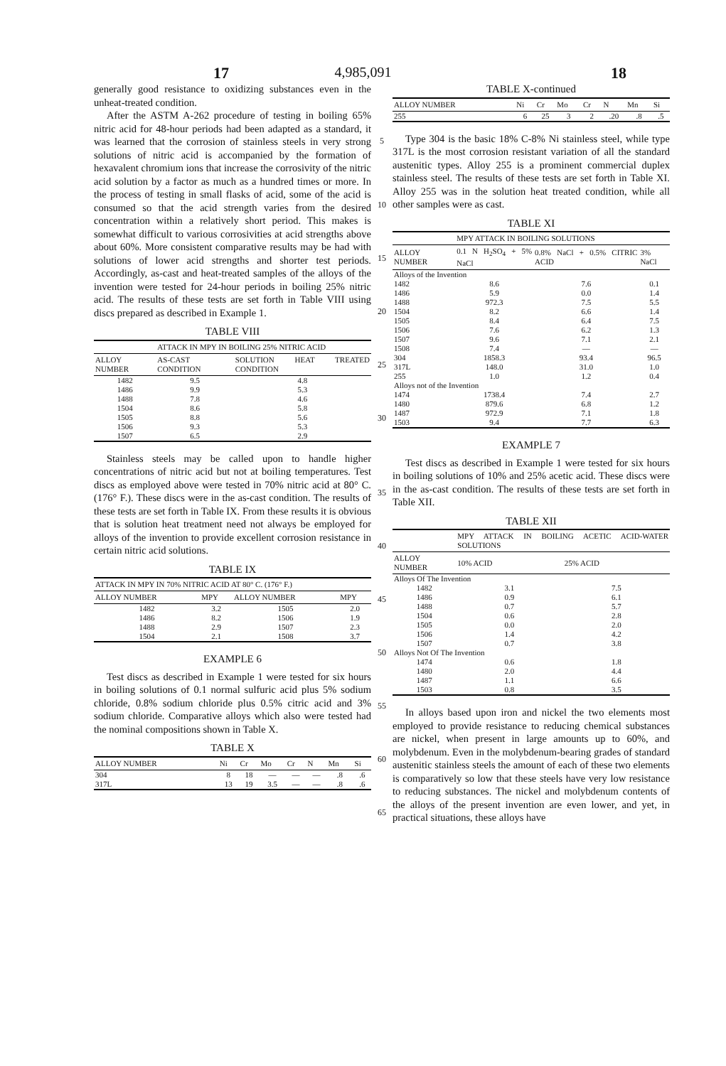4,985,091
17 18
generally good resistance to oxidizing substances even in the unheat-treated condition.
After the ASTM A-262 procedure of testing in boiling 65% nitric acid for 48-hour periods had been adapted as a standard, it was learned that the corrosion of stainless steels in very strong solutions of nitric acid is accompanied by the formation of hexavalent chromium ions that increase the corrosivity of the nitric acid solution by a factor as much as a hundred times or more. In the process of testing in small flasks of acid, some of the acid is consumed so that the acid strength varies from the desired concentration within a relatively short period. This makes is somewhat difficult to various corrosivities at acid strengths above about 60%. More consistent comparative results may be had with solutions of lower acid strengths and shorter test periods. Accordingly, as-cast and heat-treated samples of the alloys of the invention were tested for 24-hour periods in boiling 25% nitric acid. The results of these tests are set forth in Table VIII using discs prepared as described in Example 1.
TABLE VIII
| | ATTACK IN MPY IN BOILING 25% NITRIC ACID | |
| --- | --- | --- |
| ALLOY NUMBER | AS-CAST CONDITION | SOLUTION HEAT TREATED CONDITION |
| 1482 | 9.5 | 4.8 |
| 1486 | 9.9 | 5.3 |
| 1488 | 7.8 | 4.6 |
| 1504 | 8.6 | 5.8 |
| 1505 | 8.8 | 5.6 |
| 1506 | 9.3 | 5.3 |
| 1507 | 6.5 | 2.9 |
Stainless steels may be called upon to handle higher concentrations of nitric acid but not at boiling temperatures. Test discs as employed above were tested in 70% nitric acid at 80° C. (176° F.). These discs were in the as-cast condition. The results of these tests are set forth in Table IX. From these results it is obvious that is solution heat treatment need not always be employed for alloys of the invention to provide excellent corrosion resistance in certain nitric acid solutions.
TABLE IX
| ATTACK IN MPY IN 70% NITRIC ACID AT 80° C. (176° F.) | | | |
| --- | --- | --- | --- |
| ALLOY NUMBER | MPY | ALLOY NUMBER | MPY |
| 1482 | 3.2 | 1505 | 2.0 |
| 1486 | 8.2 | 1506 | 1.9 |
| 1488 | 2.9 | 1507 | 2.3 |
| 1504 | 2.1 | 1508 | 3.7 |
EXAMPLE 6
Test discs as described in Example 1 were tested for six hours in boiling solutions of 0.1 normal sulfuric acid plus 5% sodium chloride, 0.8% sodium chloride plus 0.5% citric acid and 3% sodium chloride. Comparative alloys which also were tested had the nominal compositions shown in Table X.
TABLE X
| ALLOY NUMBER | Ni | Cr | Mo | Cr | N | Mn | Si |
| --- | --- | --- | --- | --- | --- | --- | --- |
| 304 | 8 | 18 | — | — | — | .8 | .6 |
| 317L | 13 | 19 | 3.5 | — | — | .8 | .6 |
5
10
15
20
25
30
35
40
45
50
55
60
65
TABLE X-continued
| ALLOY NUMBER | Ni | Cr | Mo | Cr | N | Mn | Si |
| --- | --- | --- | --- | --- | --- | --- | --- |
| 255 | 6 | 25 | 3 | 2 | .20 | .8 | .5 |
Type 304 is the basic 18% C-8% Ni stainless steel, while type 317L is the most corrosion resistant variation of all the standard austenitic types. Alloy 255 is a prominent commercial duplex stainless steel. The results of these tests are set forth in Table XI. Alloy 255 was in the solution heat treated condition, while all other samples were as cast.
TABLE XI
| | MPY ATTACK IN BOILING SOLUTIONS | | |
| --- | --- | --- | --- |
| ALLOY NUMBER | 0.1 N H<sub>2</sub>SO<sub>4</sub> + 5% NaCl | 0.8% NaCl + 0.5% CITRIC ACID | 3% NaCl |
| Alloys of the Invention | | | |
| 1482 | 8.6 | 7.6 | 0.1 |
| 1486 | 5.9 | 0.0 | 1.4 |
| 1488 | 972.3 | 7.5 | 5.5 |
| 1504 | 8.2 | 6.6 | 1.4 |
| 1505 | 8.4 | 6.4 | 7.5 |
| 1506 | 7.6 | 6.2 | 1.3 |
| 1507 | 9.6 | 7.1 | 2.1 |
| 1508 | 7.4 | — | — |
| 304 | 1858.3 | 93.4 | 96.5 |
| 317L | 148.0 | 31.0 | 1.0 |
| 255 | 1.0 | 1.2 | 0.4 |
| Alloys not of the Invention | | | |
| 1474 | 1738.4 | 7.4 | 2.7 |
| 1480 | 879.6 | 6.8 | 1.2 |
| 1487 | 972.9 | 7.1 | 1.8 |
| 1503 | 9.4 | 7.7 | 6.3 |
EXAMPLE 7
Test discs as described in Example 1 were tested for six hours in boiling solutions of 10% and 25% acetic acid. These discs were in the as-cast condition. The results of these tests are set forth in Table XII.
TABLE XII
| | MPY ATTACK IN BOILING ACETIC ACID-WATER SOLUTIONS | |
| --- | --- | --- |
| ALLOY NUMBER | 10% ACID | 25% ACID |
| Alloys Of The Invention | | |
| 1482 | 3.1 | 7.5 |
| 1486 | 0.9 | 6.1 |
| 1488 | 0.7 | 5.7 |
| 1504 | 0.6 | 2.8 |
| 1505 | 0.0 | 2.0 |
| 1506 | 1.4 | 4.2 |
| 1507 | 0.7 | 3.8 |
| Alloys Not Of The Invention | | |
| 1474 | 0.6 | 1.8 |
| 1480 | 2.0 | 4.4 |
| 1487 | 1.1 | 6.6 |
| 1503 | 0.8 | 3.5 |
In alloys based upon iron and nickel the two elements most employed to provide resistance to reducing chemical substances are nickel, when present in large amounts up to 60%, and molybdenum. Even in the molybdenum-bearing grades of standard austenitic stainless steels the amount of each of these two elements is comparatively so low that these steels have very low resistance to reducing substances. The nickel and molybdenum contents of the alloys of the present invention are even lower, and yet, in practical situations, these alloys have